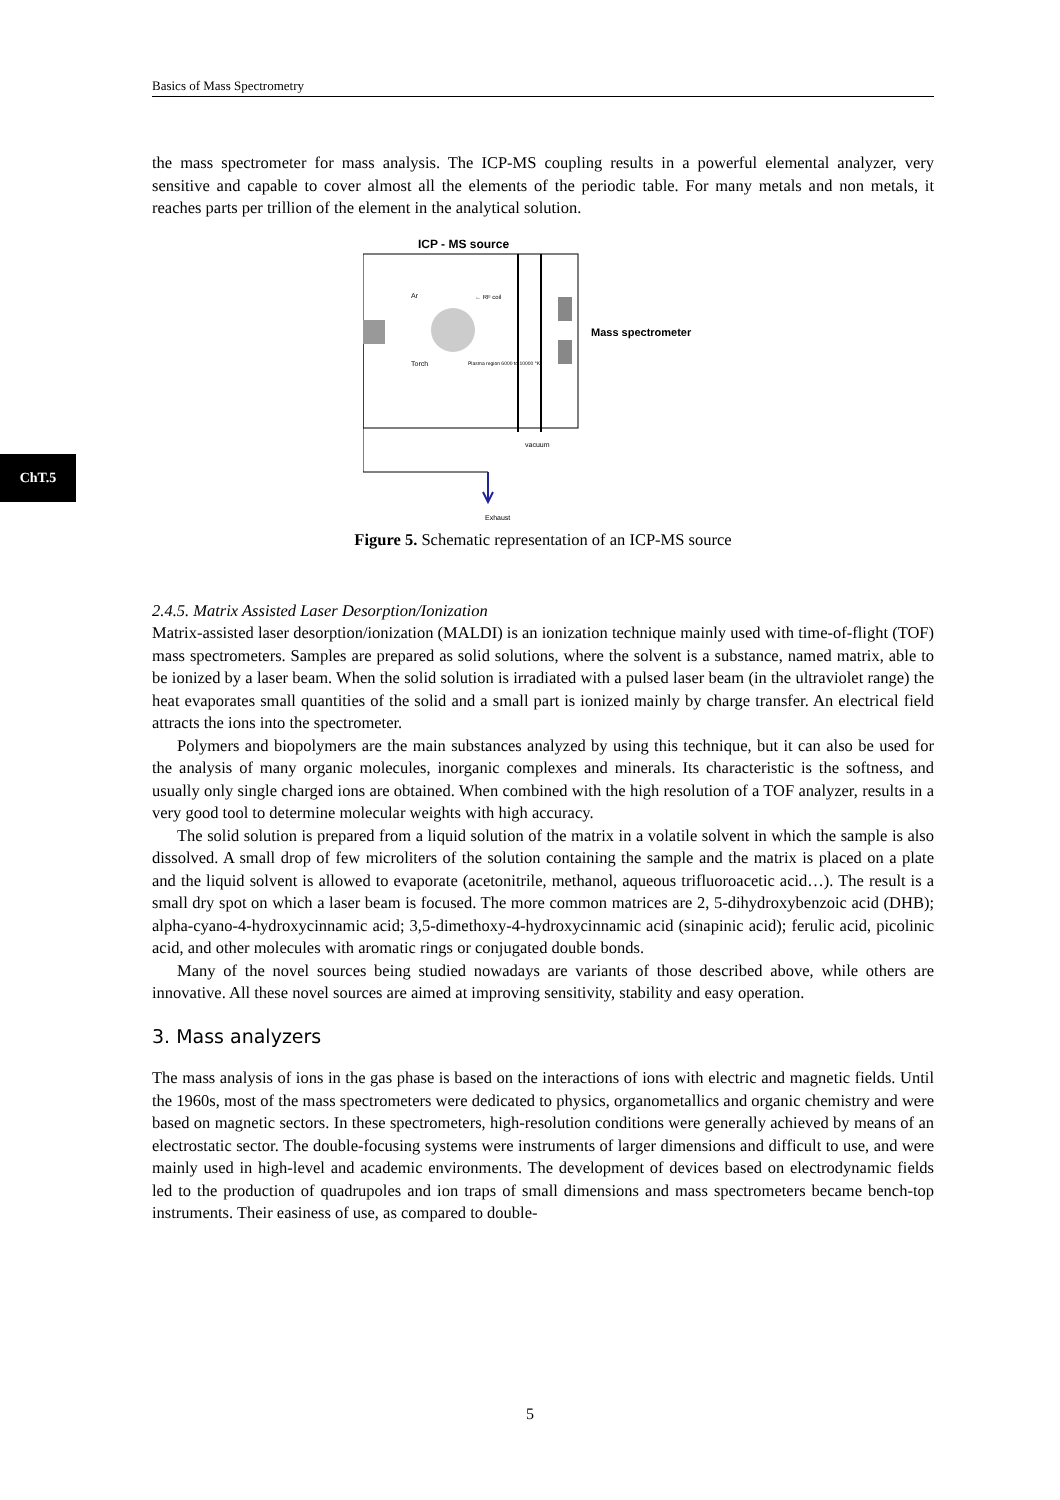Basics of Mass Spectrometry
ChT.5
the mass spectrometer for mass analysis. The ICP-MS coupling results in a powerful elemental analyzer, very sensitive and capable to cover almost all the elements of the periodic table. For many metals and non metals, it reaches parts per trillion of the element in the analytical solution.
ICP - MS source
Ar
← RF coil
Torch
Plasma region 6000 to 10000 °K
Mass spectrometer
vacuum
Exhaust
Figure 5. Schematic representation of an ICP-MS source
2.4.5. Matrix Assisted Laser Desorption/Ionization
Matrix-assisted laser desorption/ionization (MALDI) is an ionization technique mainly used with time-of-flight (TOF) mass spectrometers. Samples are prepared as solid solutions, where the solvent is a substance, named matrix, able to be ionized by a laser beam. When the solid solution is irradiated with a pulsed laser beam (in the ultraviolet range) the heat evaporates small quantities of the solid and a small part is ionized mainly by charge transfer. An electrical field attracts the ions into the spectrometer.
Polymers and biopolymers are the main substances analyzed by using this technique, but it can also be used for the analysis of many organic molecules, inorganic complexes and minerals. Its characteristic is the softness, and usually only single charged ions are obtained. When combined with the high resolution of a TOF analyzer, results in a very good tool to determine molecular weights with high accuracy.
The solid solution is prepared from a liquid solution of the matrix in a volatile solvent in which the sample is also dissolved. A small drop of few microliters of the solution containing the sample and the matrix is placed on a plate and the liquid solvent is allowed to evaporate (acetonitrile, methanol, aqueous trifluoroacetic acid…). The result is a small dry spot on which a laser beam is focused. The more common matrices are 2, 5-dihydroxybenzoic acid (DHB); alpha-cyano-4-hydroxycinnamic acid; 3,5-dimethoxy-4-hydroxycinnamic acid (sinapinic acid); ferulic acid, picolinic acid, and other molecules with aromatic rings or conjugated double bonds.
Many of the novel sources being studied nowadays are variants of those described above, while others are innovative. All these novel sources are aimed at improving sensitivity, stability and easy operation.
3. Mass analyzers
The mass analysis of ions in the gas phase is based on the interactions of ions with electric and magnetic fields. Until the 1960s, most of the mass spectrometers were dedicated to physics, organometallics and organic chemistry and were based on magnetic sectors. In these spectrometers, high-resolution conditions were generally achieved by means of an electrostatic sector. The double-focusing systems were instruments of larger dimensions and difficult to use, and were mainly used in high-level and academic environments. The development of devices based on electrodynamic fields led to the production of quadrupoles and ion traps of small dimensions and mass spectrometers became bench-top instruments. Their easiness of use, as compared to double-
5